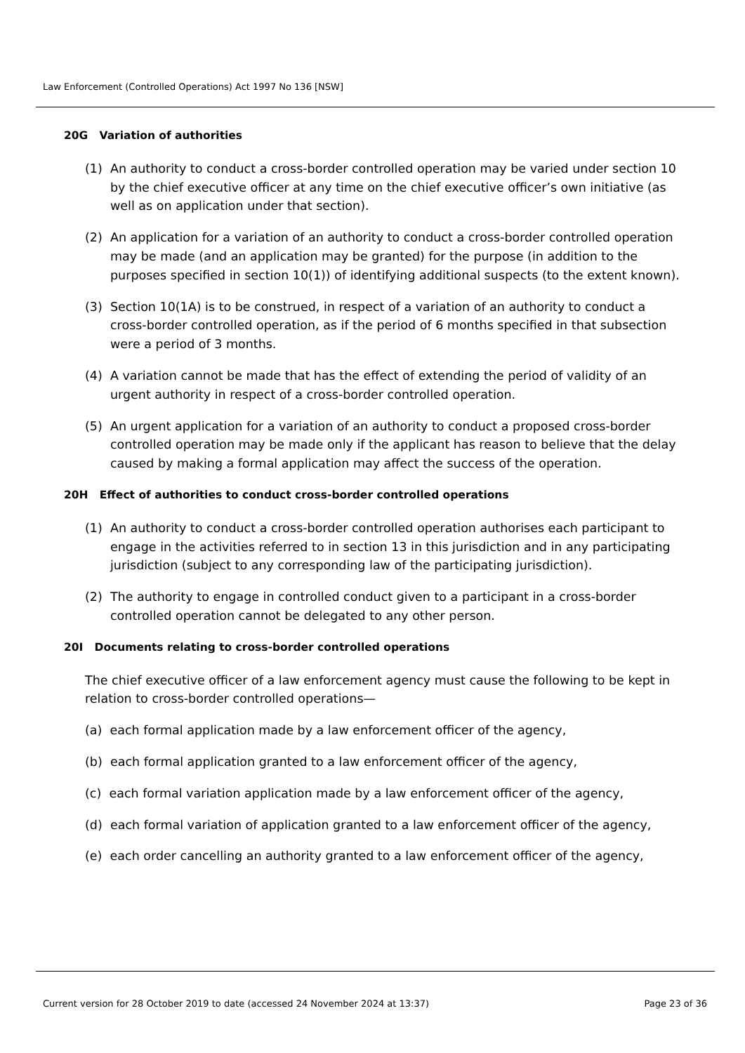Law Enforcement (Controlled Operations) Act 1997 No 136 [NSW]
20G Variation of authorities
(1) An authority to conduct a cross-border controlled operation may be varied under section 10 by the chief executive officer at any time on the chief executive officer’s own initiative (as well as on application under that section).
(2) An application for a variation of an authority to conduct a cross-border controlled operation may be made (and an application may be granted) for the purpose (in addition to the purposes specified in section 10(1)) of identifying additional suspects (to the extent known).
(3) Section 10(1A) is to be construed, in respect of a variation of an authority to conduct a cross-border controlled operation, as if the period of 6 months specified in that subsection were a period of 3 months.
(4) A variation cannot be made that has the effect of extending the period of validity of an urgent authority in respect of a cross-border controlled operation.
(5) An urgent application for a variation of an authority to conduct a proposed cross-border controlled operation may be made only if the applicant has reason to believe that the delay caused by making a formal application may affect the success of the operation.
20H Effect of authorities to conduct cross-border controlled operations
(1) An authority to conduct a cross-border controlled operation authorises each participant to engage in the activities referred to in section 13 in this jurisdiction and in any participating jurisdiction (subject to any corresponding law of the participating jurisdiction).
(2) The authority to engage in controlled conduct given to a participant in a cross-border controlled operation cannot be delegated to any other person.
20I Documents relating to cross-border controlled operations
The chief executive officer of a law enforcement agency must cause the following to be kept in relation to cross-border controlled operations—
(a) each formal application made by a law enforcement officer of the agency,
(b) each formal application granted to a law enforcement officer of the agency,
(c) each formal variation application made by a law enforcement officer of the agency,
(d) each formal variation of application granted to a law enforcement officer of the agency,
(e) each order cancelling an authority granted to a law enforcement officer of the agency,
Current version for 28 October 2019 to date (accessed 24 November 2024 at 13:37) Page 23 of 36